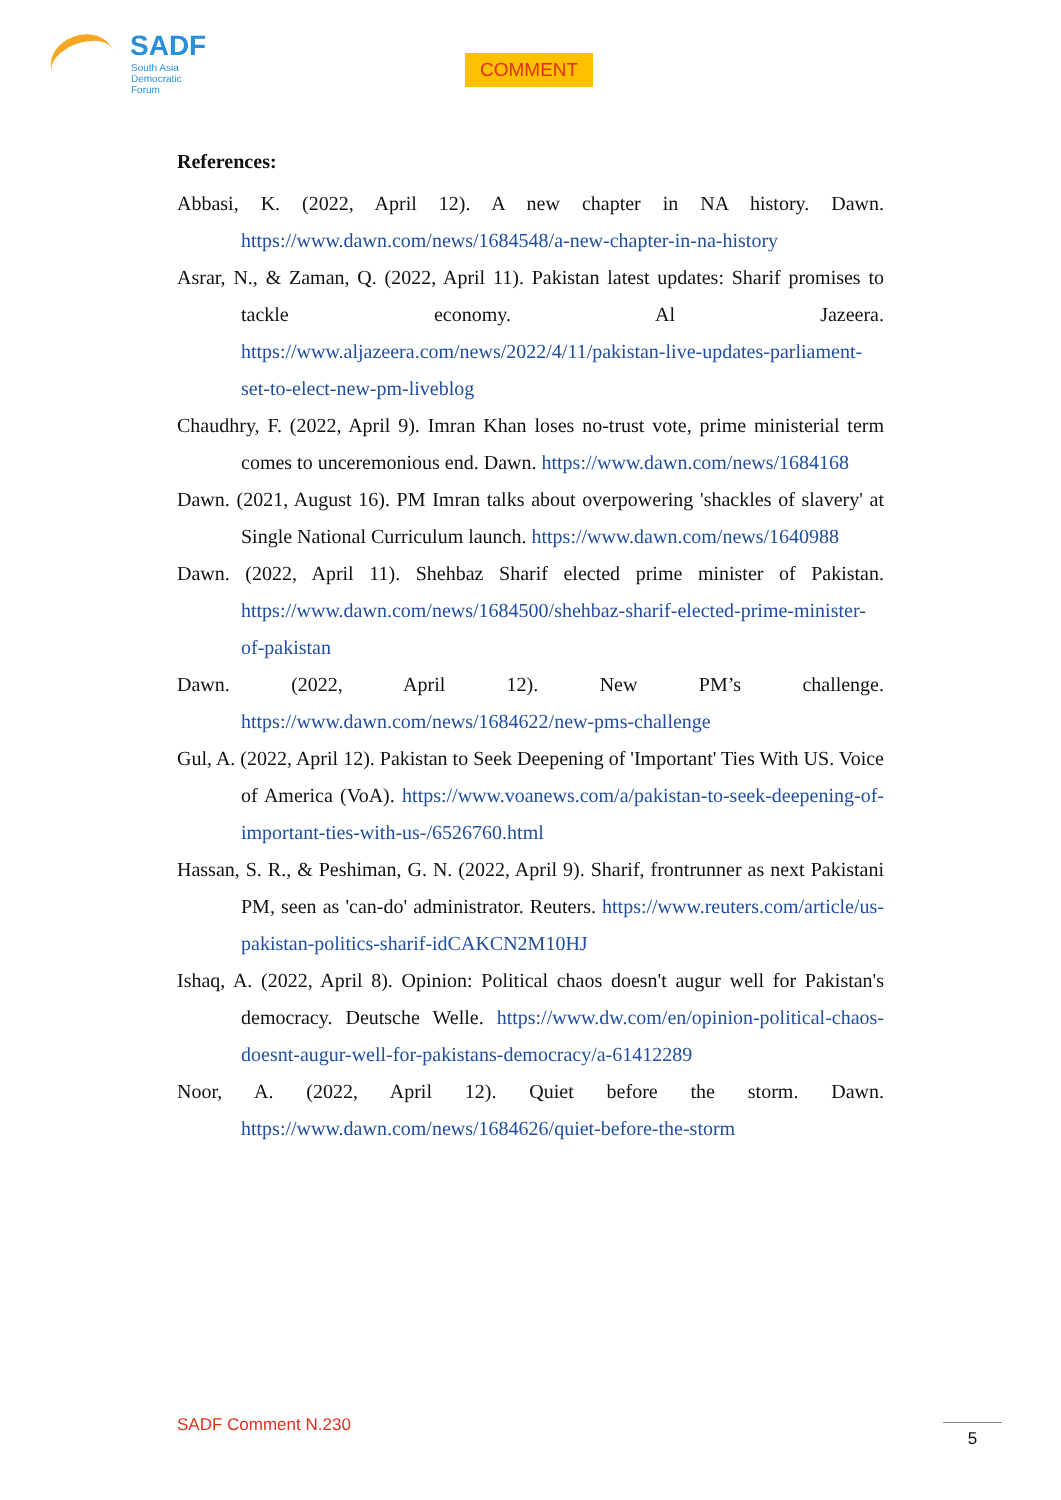SADF
South Asia
Democratic
Forum
COMMENT
References:
Abbasi, K. (2022, April 12). A new chapter in NA history. Dawn. https://www.dawn.com/news/1684548/a-new-chapter-in-na-history
Asrar, N., & Zaman, Q. (2022, April 11). Pakistan latest updates: Sharif promises to tackle economy. Al Jazeera. https://www.aljazeera.com/news/2022/4/11/pakistan-live-updates-parliament-set-to-elect-new-pm-liveblog
Chaudhry, F. (2022, April 9). Imran Khan loses no-trust vote, prime ministerial term comes to unceremonious end. Dawn. https://www.dawn.com/news/1684168
Dawn. (2021, August 16). PM Imran talks about overpowering 'shackles of slavery' at Single National Curriculum launch. https://www.dawn.com/news/1640988
Dawn. (2022, April 11). Shehbaz Sharif elected prime minister of Pakistan. https://www.dawn.com/news/1684500/shehbaz-sharif-elected-prime-minister-of-pakistan
Dawn. (2022, April 12). New PM’s challenge. https://www.dawn.com/news/1684622/new-pms-challenge
Gul, A. (2022, April 12). Pakistan to Seek Deepening of 'Important' Ties With US. Voice of America (VoA). https://www.voanews.com/a/pakistan-to-seek-deepening-of-important-ties-with-us-/6526760.html
Hassan, S. R., & Peshiman, G. N. (2022, April 9). Sharif, frontrunner as next Pakistani PM, seen as 'can-do' administrator. Reuters. https://www.reuters.com/article/us-pakistan-politics-sharif-idCAKCN2M10HJ
Ishaq, A. (2022, April 8). Opinion: Political chaos doesn't augur well for Pakistan's democracy. Deutsche Welle. https://www.dw.com/en/opinion-political-chaos-doesnt-augur-well-for-pakistans-democracy/a-61412289
Noor, A. (2022, April 12). Quiet before the storm. Dawn. https://www.dawn.com/news/1684626/quiet-before-the-storm
SADF Comment N.230 5